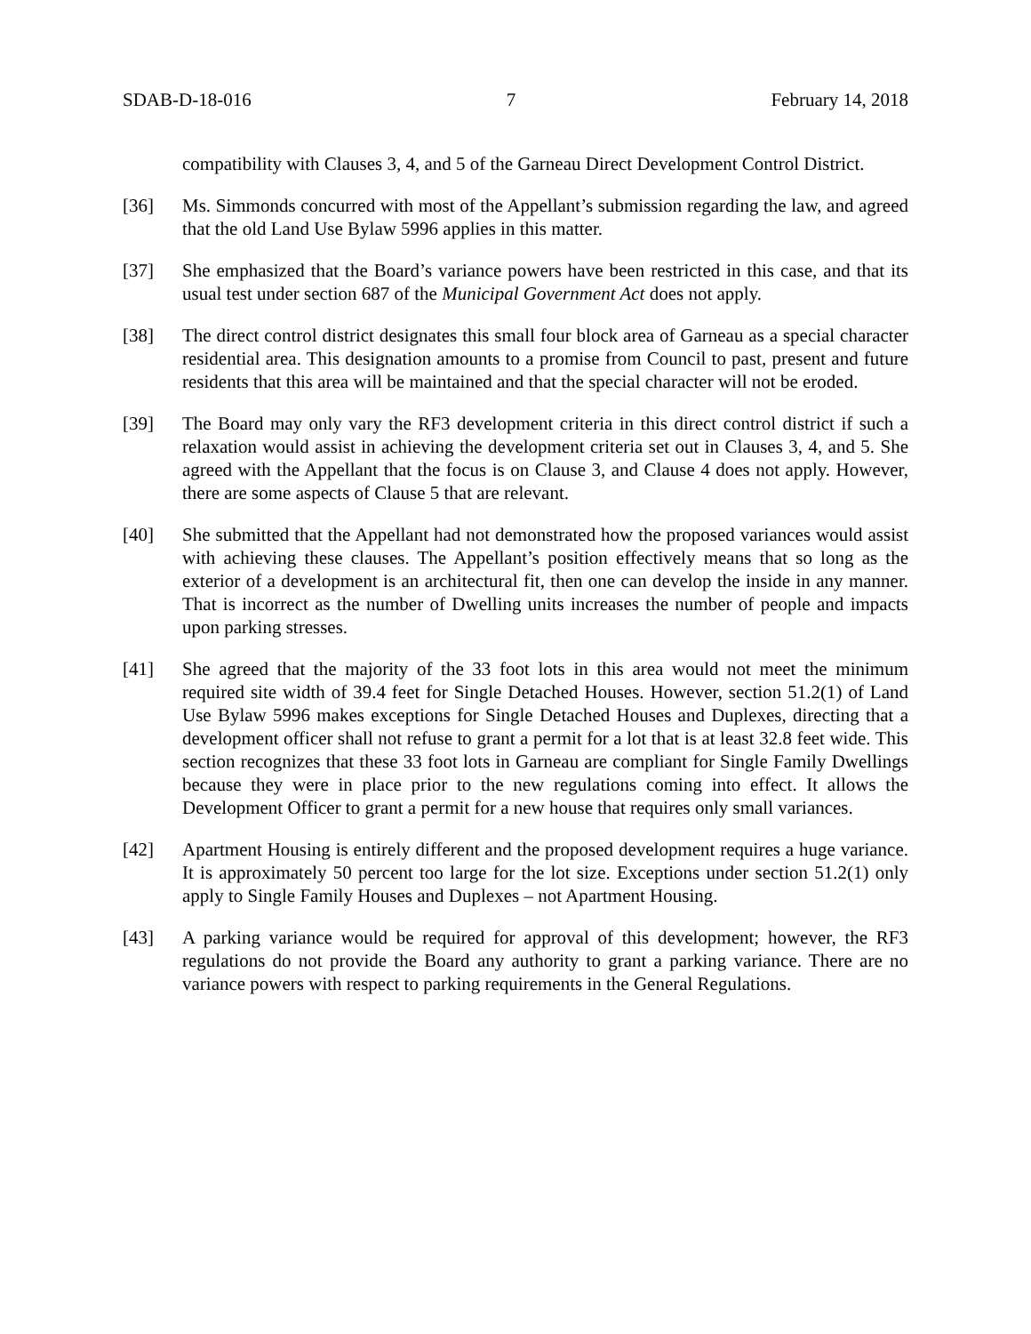SDAB-D-18-016 7 February 14, 2018
compatibility with Clauses 3, 4, and 5 of the Garneau Direct Development Control District.
[36] Ms. Simmonds concurred with most of the Appellant’s submission regarding the law, and agreed that the old Land Use Bylaw 5996 applies in this matter.
[37] She emphasized that the Board’s variance powers have been restricted in this case, and that its usual test under section 687 of the Municipal Government Act does not apply.
[38] The direct control district designates this small four block area of Garneau as a special character residential area. This designation amounts to a promise from Council to past, present and future residents that this area will be maintained and that the special character will not be eroded.
[39] The Board may only vary the RF3 development criteria in this direct control district if such a relaxation would assist in achieving the development criteria set out in Clauses 3, 4, and 5. She agreed with the Appellant that the focus is on Clause 3, and Clause 4 does not apply. However, there are some aspects of Clause 5 that are relevant.
[40] She submitted that the Appellant had not demonstrated how the proposed variances would assist with achieving these clauses. The Appellant’s position effectively means that so long as the exterior of a development is an architectural fit, then one can develop the inside in any manner. That is incorrect as the number of Dwelling units increases the number of people and impacts upon parking stresses.
[41] She agreed that the majority of the 33 foot lots in this area would not meet the minimum required site width of 39.4 feet for Single Detached Houses. However, section 51.2(1) of Land Use Bylaw 5996 makes exceptions for Single Detached Houses and Duplexes, directing that a development officer shall not refuse to grant a permit for a lot that is at least 32.8 feet wide. This section recognizes that these 33 foot lots in Garneau are compliant for Single Family Dwellings because they were in place prior to the new regulations coming into effect. It allows the Development Officer to grant a permit for a new house that requires only small variances.
[42] Apartment Housing is entirely different and the proposed development requires a huge variance. It is approximately 50 percent too large for the lot size. Exceptions under section 51.2(1) only apply to Single Family Houses and Duplexes – not Apartment Housing.
[43] A parking variance would be required for approval of this development; however, the RF3 regulations do not provide the Board any authority to grant a parking variance. There are no variance powers with respect to parking requirements in the General Regulations.